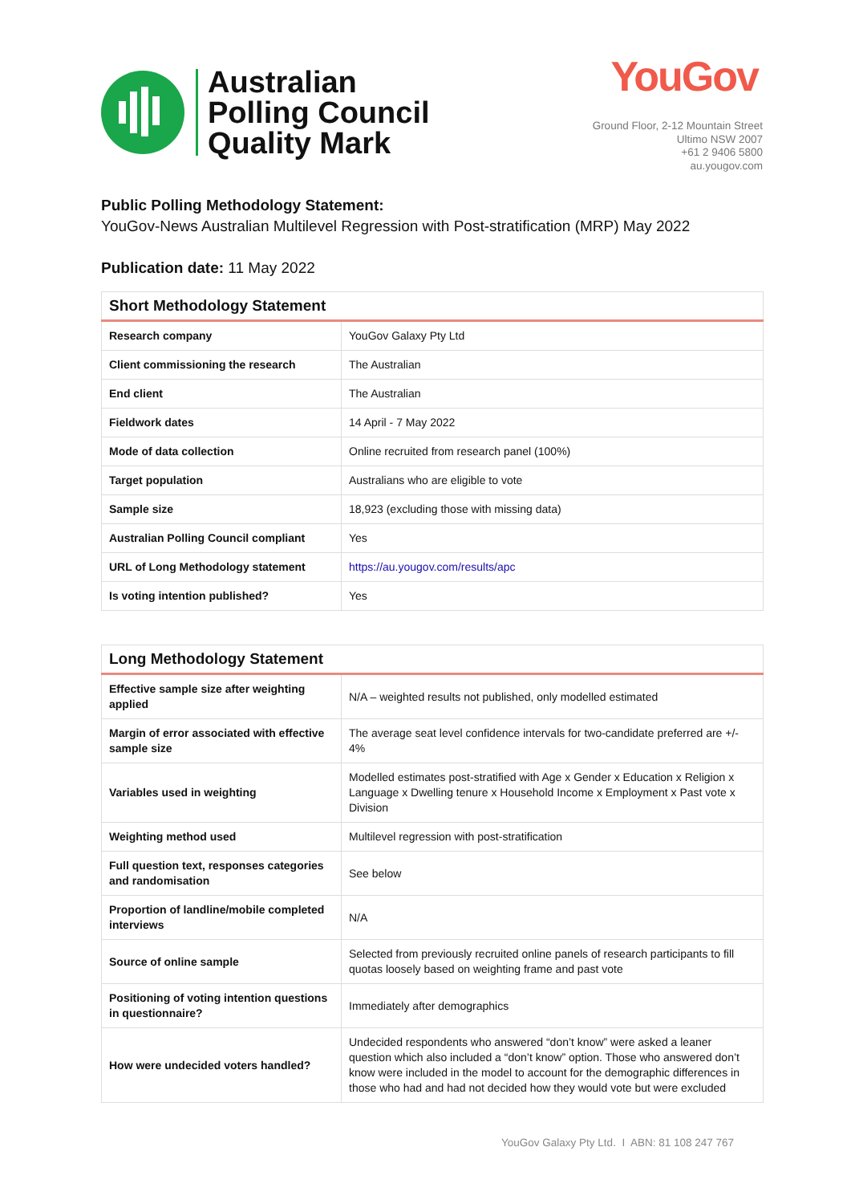Australian
Polling Council
Quality Mark
YouGov
Ground Floor, 2-12 Mountain Street
Ultimo NSW 2007
+61 2 9406 5800
au.yougov.com
Public Polling Methodology Statement:
YouGov-News Australian Multilevel Regression with Post-stratification (MRP) May 2022
Publication date: 11 May 2022
| Short Methodology Statement | |
| --- | --- |
| Research company | YouGov Galaxy Pty Ltd |
| Client commissioning the research | The Australian |
| End client | The Australian |
| Fieldwork dates | 14 April - 7 May 2022 |
| Mode of data collection | Online recruited from research panel (100%) |
| Target population | Australians who are eligible to vote |
| Sample size | 18,923 (excluding those with missing data) |
| Australian Polling Council compliant | Yes |
| URL of Long Methodology statement | https://au.yougov.com/results/apc |
| Is voting intention published? | Yes |
| Long Methodology Statement | |
| --- | --- |
| Effective sample size after weighting applied | N/A – weighted results not published, only modelled estimated |
| Margin of error associated with effective sample size | The average seat level confidence intervals for two-candidate preferred are +/- 4% |
| Variables used in weighting | Modelled estimates post-stratified with Age x Gender x Education x Religion x Language x Dwelling tenure x Household Income x Employment x Past vote x Division |
| Weighting method used | Multilevel regression with post-stratification |
| Full question text, responses categories and randomisation | See below |
| Proportion of landline/mobile completed interviews | N/A |
| Source of online sample | Selected from previously recruited online panels of research participants to fill quotas loosely based on weighting frame and past vote |
| Positioning of voting intention questions in questionnaire? | Immediately after demographics |
| How were undecided voters handled? | Undecided respondents who answered “don’t know” were asked a leaner question which also included a “don’t know” option. Those who answered don’t know were included in the model to account for the demographic differences in those who had and had not decided how they would vote but were excluded |
YouGov Galaxy Pty Ltd. I ABN: 81 108 247 767